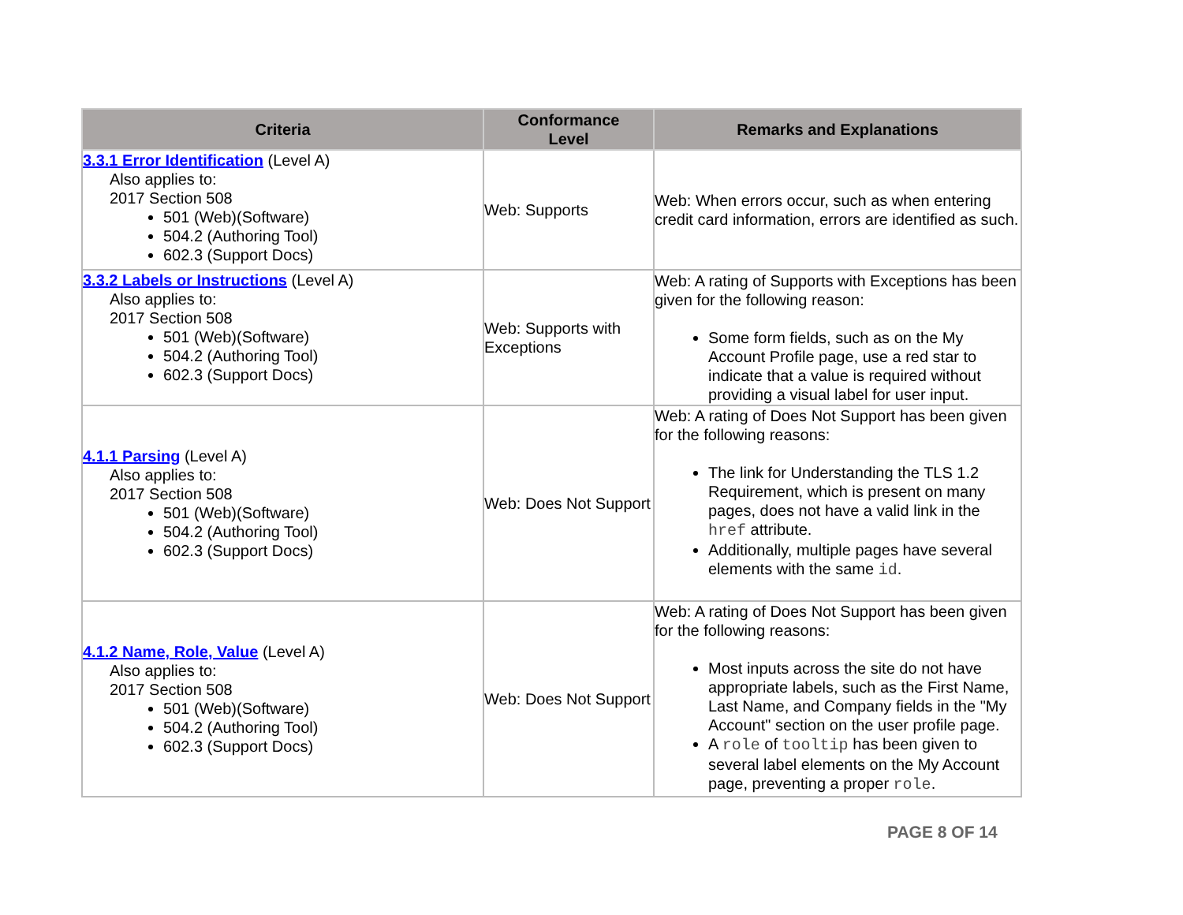| Criteria | Conformance Level | Remarks and Explanations |
| --- | --- | --- |
| 3.3.1 Error Identification (Level A) Also applies to: 2017 Section 508 501 (Web)(Software) 504.2 (Authoring Tool) 602.3 (Support Docs) | Web: Supports | Web: When errors occur, such as when entering credit card information, errors are identified as such. |
| 3.3.2 Labels or Instructions (Level A) Also applies to: 2017 Section 508 501 (Web)(Software) 504.2 (Authoring Tool) 602.3 (Support Docs) | Web: Supports with Exceptions | Web: A rating of Supports with Exceptions has been given for the following reason: Some form fields, such as on the My Account Profile page, use a red star to indicate that a value is required without providing a visual label for user input. |
| 4.1.1 Parsing (Level A) Also applies to: 2017 Section 508 501 (Web)(Software) 504.2 (Authoring Tool) 602.3 (Support Docs) | Web: Does Not Support | Web: A rating of Does Not Support has been given for the following reasons: The link for Understanding the TLS 1.2 Requirement, which is present on many pages, does not have a valid link in the href attribute. Additionally, multiple pages have several elements with the same id . |
| 4.1.2 Name, Role, Value (Level A) Also applies to: 2017 Section 508 501 (Web)(Software) 504.2 (Authoring Tool) 602.3 (Support Docs) | Web: Does Not Support | Web: A rating of Does Not Support has been given for the following reasons: Most inputs across the site do not have appropriate labels, such as the First Name, Last Name, and Company fields in the "My Account" section on the user profile page. A role of tooltip has been given to several label elements on the My Account page, preventing a proper role . |
PAGE 8 OF 14